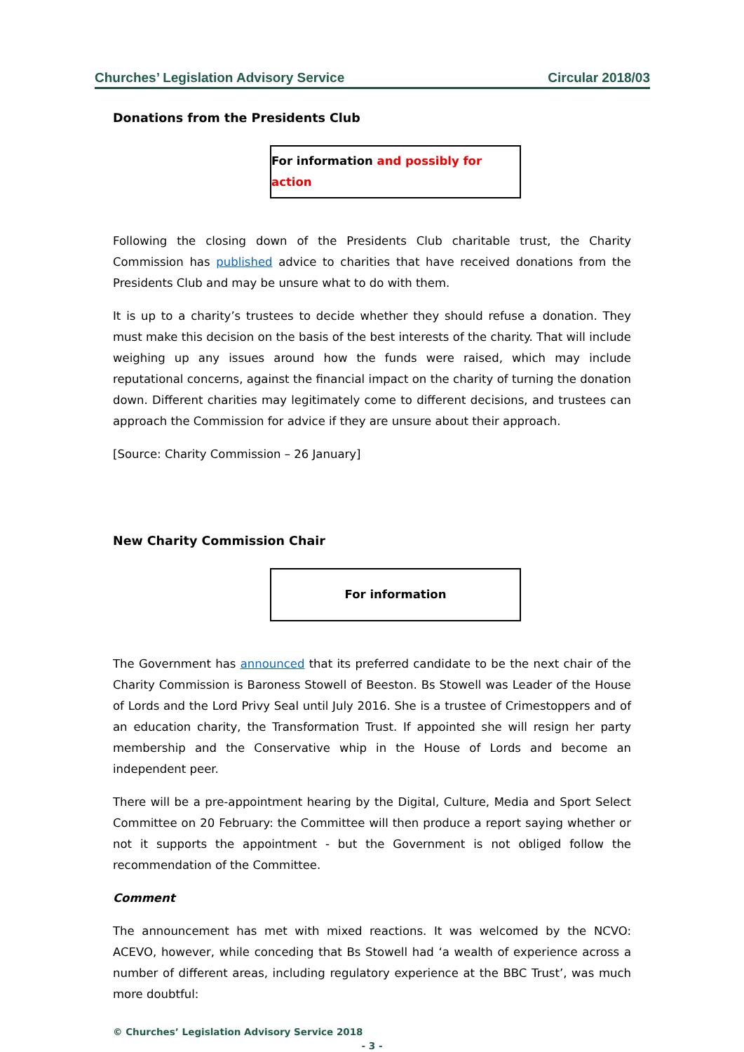Churches’ Legislation Advisory Service Circular 2018/03
Donations from the Presidents Club
For information and possibly for action
Following the closing down of the Presidents Club charitable trust, the Charity Commission has published advice to charities that have received donations from the Presidents Club and may be unsure what to do with them.
It is up to a charity’s trustees to decide whether they should refuse a donation. They must make this decision on the basis of the best interests of the charity. That will include weighing up any issues around how the funds were raised, which may include reputational concerns, against the financial impact on the charity of turning the donation down. Different charities may legitimately come to different decisions, and trustees can approach the Commission for advice if they are unsure about their approach.
[Source: Charity Commission – 26 January]
New Charity Commission Chair
For information
The Government has announced that its preferred candidate to be the next chair of the Charity Commission is Baroness Stowell of Beeston. Bs Stowell was Leader of the House of Lords and the Lord Privy Seal until July 2016. She is a trustee of Crimestoppers and of an education charity, the Transformation Trust. If appointed she will resign her party membership and the Conservative whip in the House of Lords and become an independent peer.
There will be a pre-appointment hearing by the Digital, Culture, Media and Sport Select Committee on 20 February: the Committee will then produce a report saying whether or not it supports the appointment - but the Government is not obliged follow the recommendation of the Committee.
Comment
The announcement has met with mixed reactions. It was welcomed by the NCVO: ACEVO, however, while conceding that Bs Stowell had ‘a wealth of experience across a number of different areas, including regulatory experience at the BBC Trust’, was much more doubtful:
© Churches’ Legislation Advisory Service 2018
- 3 -